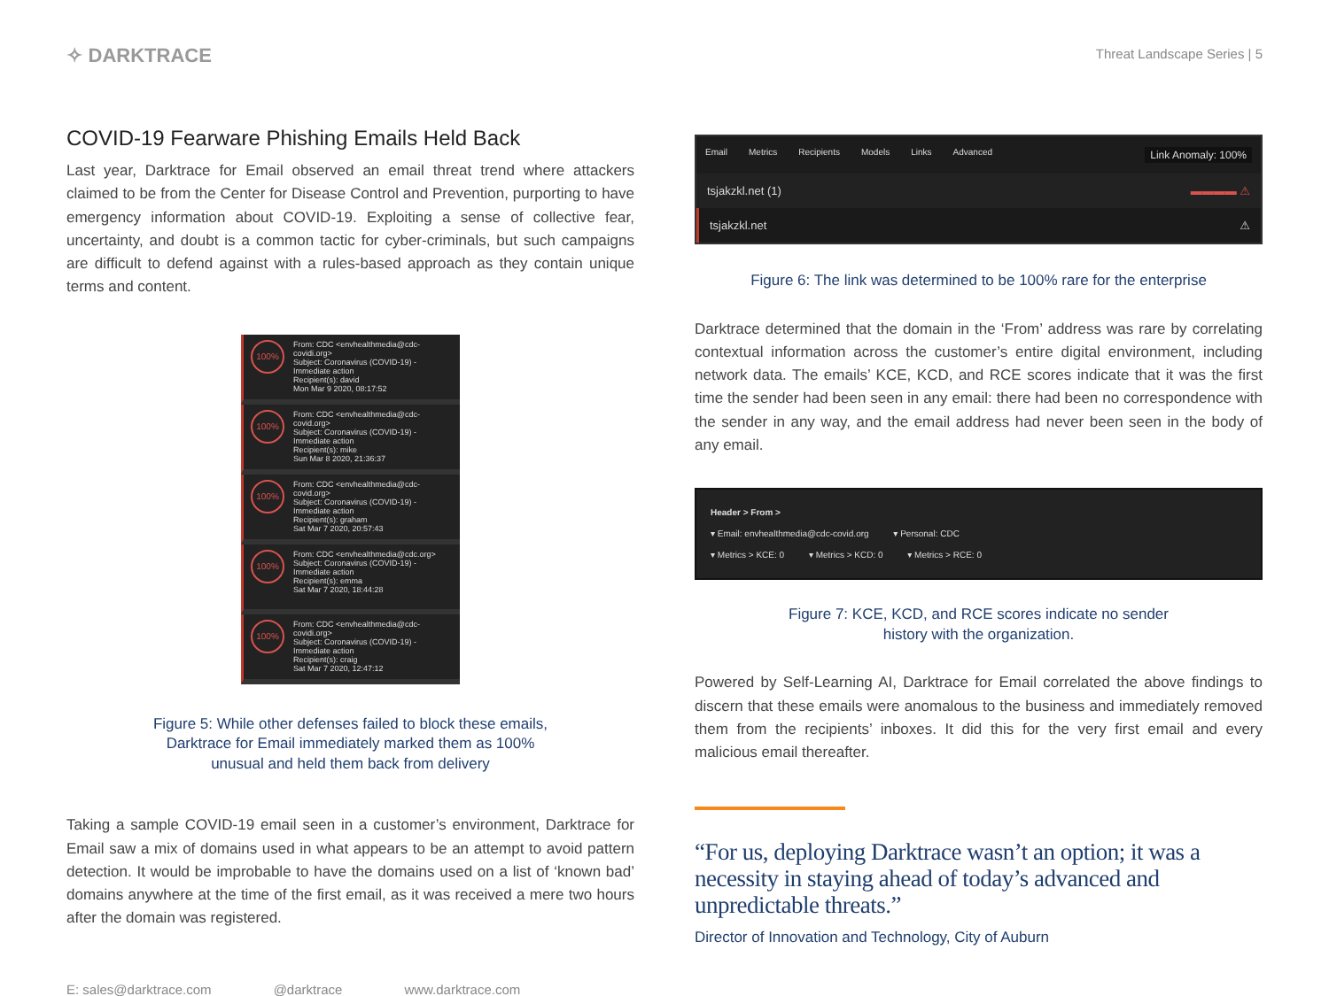✧ DARKTRACE
Threat Landscape Series | 5
COVID-19 Fearware Phishing Emails Held Back
Last year, Darktrace for Email observed an email threat trend where attackers claimed to be from the Center for Disease Control and Prevention, purporting to have emergency information about COVID-19. Exploiting a sense of collective fear, uncertainty, and doubt is a common tactic for cyber-criminals, but such campaigns are difficult to defend against with a rules-based approach as they contain unique terms and content.
100%
From: CDC <envhealthmedia@cdc-covidi.org>
Subject: Coronavirus (COVID-19) - Immediate action
Recipient(s): david
Mon Mar 9 2020, 08:17:52
100%
From: CDC <envhealthmedia@cdc-covid.org>
Subject: Coronavirus (COVID-19) - Immediate action
Recipient(s): mike
Sun Mar 8 2020, 21:36:37
100%
From: CDC <envhealthmedia@cdc-covid.org>
Subject: Coronavirus (COVID-19) - Immediate action
Recipient(s): graham
Sat Mar 7 2020, 20:57:43
100%
From: CDC <envhealthmedia@cdc.org>
Subject: Coronavirus (COVID-19) - Immediate action
Recipient(s): emma
Sat Mar 7 2020, 18:44:28
100%
From: CDC <envhealthmedia@cdc-covidi.org>
Subject: Coronavirus (COVID-19) - Immediate action
Recipient(s): craig
Sat Mar 7 2020, 12:47:12
Figure 5: While other defenses failed to block these emails,
Darktrace for Email immediately marked them as 100%
unusual and held them back from delivery
Taking a sample COVID-19 email seen in a customer’s environment, Darktrace for Email saw a mix of domains used in what appears to be an attempt to avoid pattern detection. It would be improbable to have the domains used on a list of ‘known bad’ domains anywhere at the time of the first email, as it was received a mere two hours after the domain was registered.
Email Metrics Recipients Models Links Advanced Link Anomaly: 100%
tsjakzkl.net (1) ▬▬▬▬ ⚠
tsjakzkl.net ⚠
Figure 6: The link was determined to be 100% rare for the enterprise
Darktrace determined that the domain in the ‘From’ address was rare by correlating contextual information across the customer’s entire digital environment, including network data. The emails’ KCE, KCD, and RCE scores indicate that it was the first time the sender had been seen in any email: there had been no correspondence with the sender in any way, and the email address had never been seen in the body of any email.
Header > From >
▾ Email: envhealthmedia@cdc-covid.org ▾ Personal: CDC
▾ Metrics > KCE: 0 ▾ Metrics > KCD: 0 ▾ Metrics > RCE: 0
Figure 7: KCE, KCD, and RCE scores indicate no sender
history with the organization.
Powered by Self-Learning AI, Darktrace for Email correlated the above findings to discern that these emails were anomalous to the business and immediately removed them from the recipients’ inboxes. It did this for the very first email and every malicious email thereafter.
“For us, deploying Darktrace wasn’t an option; it was a necessity in staying ahead of today’s advanced and unpredictable threats.”
Director of Innovation and Technology, City of Auburn
E: sales@darktrace.com @darktrace www.darktrace.com